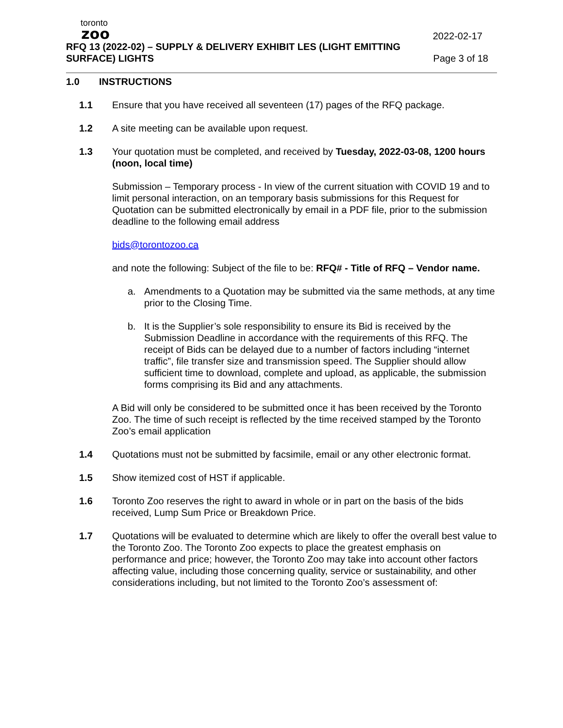toronto
zoo
2022-02-17
RFQ 13 (2022-02) – SUPPLY & DELIVERY EXHIBIT LES (LIGHT EMITTING
SURFACE) LIGHTS Page 3 of 18
1.0 INSTRUCTIONS
1.1 Ensure that you have received all seventeen (17) pages of the RFQ package.
1.2 A site meeting can be available upon request.
1.3 Your quotation must be completed, and received by Tuesday, 2022-03-08, 1200 hours (noon, local time)
Submission – Temporary process - In view of the current situation with COVID 19 and to limit personal interaction, on an temporary basis submissions for this Request for Quotation can be submitted electronically by email in a PDF file, prior to the submission deadline to the following email address
bids@torontozoo.ca
and note the following: Subject of the file to be: RFQ# - Title of RFQ – Vendor name.
a. Amendments to a Quotation may be submitted via the same methods, at any time prior to the Closing Time.
b. It is the Supplier’s sole responsibility to ensure its Bid is received by the Submission Deadline in accordance with the requirements of this RFQ. The receipt of Bids can be delayed due to a number of factors including “internet traffic”, file transfer size and transmission speed. The Supplier should allow sufficient time to download, complete and upload, as applicable, the submission forms comprising its Bid and any attachments.
A Bid will only be considered to be submitted once it has been received by the Toronto Zoo. The time of such receipt is reflected by the time received stamped by the Toronto Zoo’s email application
1.4 Quotations must not be submitted by facsimile, email or any other electronic format.
1.5 Show itemized cost of HST if applicable.
1.6 Toronto Zoo reserves the right to award in whole or in part on the basis of the bids received, Lump Sum Price or Breakdown Price.
1.7 Quotations will be evaluated to determine which are likely to offer the overall best value to the Toronto Zoo. The Toronto Zoo expects to place the greatest emphasis on performance and price; however, the Toronto Zoo may take into account other factors affecting value, including those concerning quality, service or sustainability, and other considerations including, but not limited to the Toronto Zoo’s assessment of: